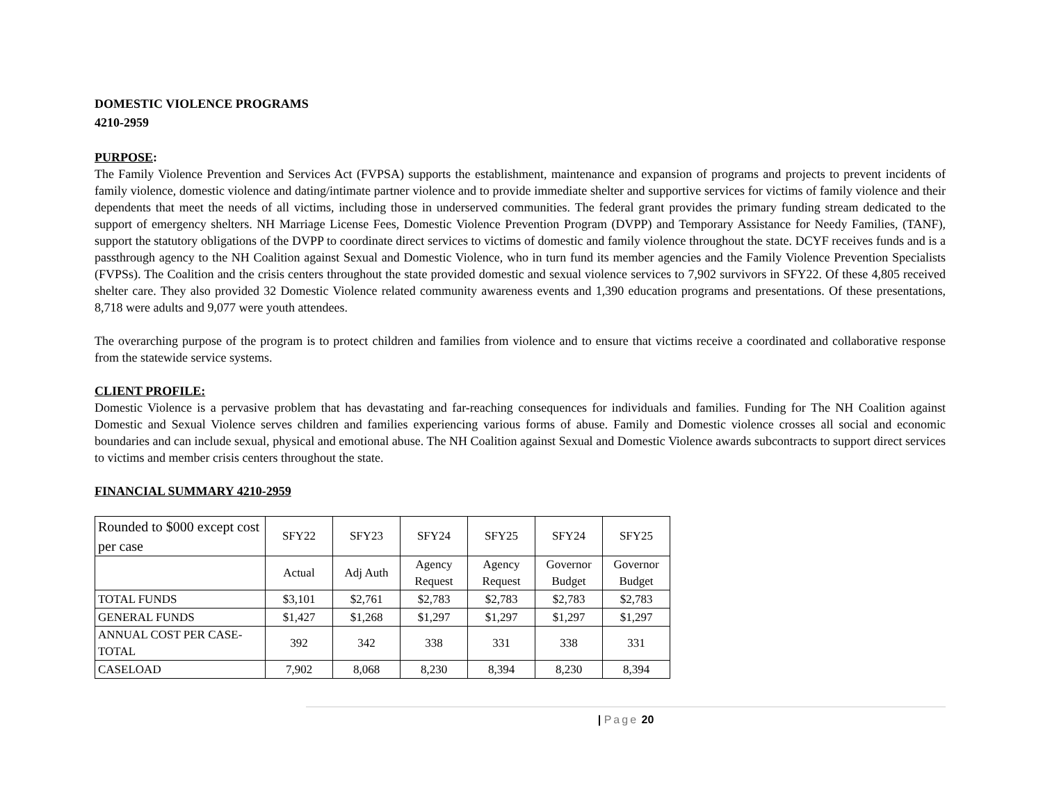DOMESTIC VIOLENCE PROGRAMS
4210-2959
PURPOSE:
The Family Violence Prevention and Services Act (FVPSA) supports the establishment, maintenance and expansion of programs and projects to prevent incidents of family violence, domestic violence and dating/intimate partner violence and to provide immediate shelter and supportive services for victims of family violence and their dependents that meet the needs of all victims, including those in underserved communities. The federal grant provides the primary funding stream dedicated to the support of emergency shelters. NH Marriage License Fees, Domestic Violence Prevention Program (DVPP) and Temporary Assistance for Needy Families, (TANF), support the statutory obligations of the DVPP to coordinate direct services to victims of domestic and family violence throughout the state. DCYF receives funds and is a passthrough agency to the NH Coalition against Sexual and Domestic Violence, who in turn fund its member agencies and the Family Violence Prevention Specialists (FVPSs). The Coalition and the crisis centers throughout the state provided domestic and sexual violence services to 7,902 survivors in SFY22. Of these 4,805 received shelter care. They also provided 32 Domestic Violence related community awareness events and 1,390 education programs and presentations. Of these presentations, 8,718 were adults and 9,077 were youth attendees.
The overarching purpose of the program is to protect children and families from violence and to ensure that victims receive a coordinated and collaborative response from the statewide service systems.
CLIENT PROFILE:
Domestic Violence is a pervasive problem that has devastating and far-reaching consequences for individuals and families. Funding for The NH Coalition against Domestic and Sexual Violence serves children and families experiencing various forms of abuse. Family and Domestic violence crosses all social and economic boundaries and can include sexual, physical and emotional abuse. The NH Coalition against Sexual and Domestic Violence awards subcontracts to support direct services to victims and member crisis centers throughout the state.
FINANCIAL SUMMARY 4210-2959
| Rounded to $000 except cost per case | SFY22 | SFY23 | SFY24 | SFY25 | SFY24 | SFY25 |
| | Actual | Adj Auth | Agency Request | Agency Request | Governor Budget | Governor Budget |
| TOTAL FUNDS | $3,101 | $2,761 | $2,783 | $2,783 | $2,783 | $2,783 |
| GENERAL FUNDS | $1,427 | $1,268 | $1,297 | $1,297 | $1,297 | $1,297 |
| ANNUAL COST PER CASE-TOTAL | 392 | 342 | 338 | 331 | 338 | 331 |
| CASELOAD | 7,902 | 8,068 | 8,230 | 8,394 | 8,230 | 8,394 |
| Page 20